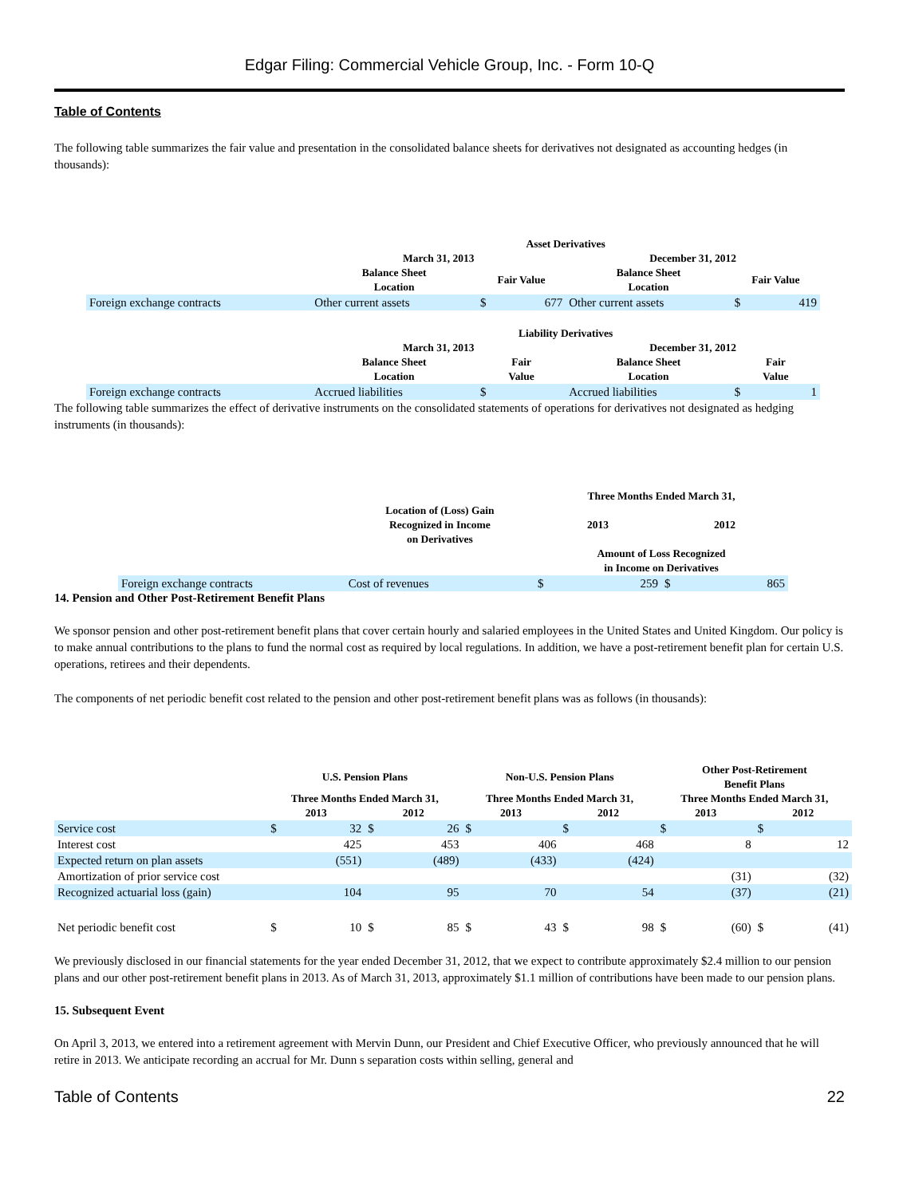Edgar Filing: Commercial Vehicle Group, Inc. - Form 10-Q
Table of Contents
The following table summarizes the fair value and presentation in the consolidated balance sheets for derivatives not designated as accounting hedges (in thousands):
| | Asset Derivatives | | | | | |
| --- | --- | --- | --- | --- | --- | --- |
| | March 31, 2013 | | | December 31, 2012 | | |
| | Balance Sheet Location | Fair Value | | Balance Sheet Location | Fair Value | |
| Foreign exchange contracts | Other current assets | $ | 677 | Other current assets | $ | 419 |
| | Liability Derivatives | | | | | |
| | March 31, 2013 | | | December 31, 2012 | | |
| | Balance Sheet Location | Fair Value | | Balance Sheet Location | Fair Value | |
| Foreign exchange contracts | Accrued liabilities | $ | | Accrued liabilities | $ | 1 |
The following table summarizes the effect of derivative instruments on the consolidated statements of operations for derivatives not designated as hedging instruments (in thousands):
| | | Three Months Ended March 31, | | | |
| --- | --- | --- | --- | --- | --- |
| | Location of (Loss) Gain Recognized in Income on Derivatives | 2013 | | 2012 | |
| | | Amount of Loss Recognized in Income on Derivatives | | | |
| Foreign exchange contracts | Cost of revenues | $ | 259 | $ | 865 |
14. Pension and Other Post-Retirement Benefit Plans
We sponsor pension and other post-retirement benefit plans that cover certain hourly and salaried employees in the United States and United Kingdom. Our policy is to make annual contributions to the plans to fund the normal cost as required by local regulations. In addition, we have a post-retirement benefit plan for certain U.S. operations, retirees and their dependents.
The components of net periodic benefit cost related to the pension and other post-retirement benefit plans was as follows (in thousands):
| | U.S. Pension Plans | | | | Non-U.S. Pension Plans | | | | Other Post-Retirement Benefit Plans | | | |
| --- | --- | --- | --- | --- | --- | --- | --- | --- | --- | --- | --- | --- |
| | Three Months Ended March 31, | | | | Three Months Ended March 31, | | | | Three Months Ended March 31, | | | |
| | 2013 | | 2012 | | 2013 | | 2012 | | 2013 | | 2012 | |
| Service cost | $ | 32 | $ | 26 | $ | | $ | | $ | | $ | |
| Interest cost | | 425 | | 453 | | 406 | | 468 | | 8 | | 12 |
| Expected return on plan assets | | (551) | | (489) | | (433) | | (424) | | | | |
| Amortization of prior service cost | | | | | | | | | | (31) | | (32) |
| Recognized actuarial loss (gain) | | 104 | | 95 | | 70 | | 54 | | (37) | | (21) |
| Net periodic benefit cost | $ | 10 | $ | 85 | $ | 43 | $ | 98 | $ | (60) | $ | (41) |
We previously disclosed in our financial statements for the year ended December 31, 2012, that we expect to contribute approximately $2.4 million to our pension plans and our other post-retirement benefit plans in 2013. As of March 31, 2013, approximately $1.1 million of contributions have been made to our pension plans.
15. Subsequent Event
On April 3, 2013, we entered into a retirement agreement with Mervin Dunn, our President and Chief Executive Officer, who previously announced that he will retire in 2013. We anticipate recording an accrual for Mr. Dunn s separation costs within selling, general and
Table of Contents 22